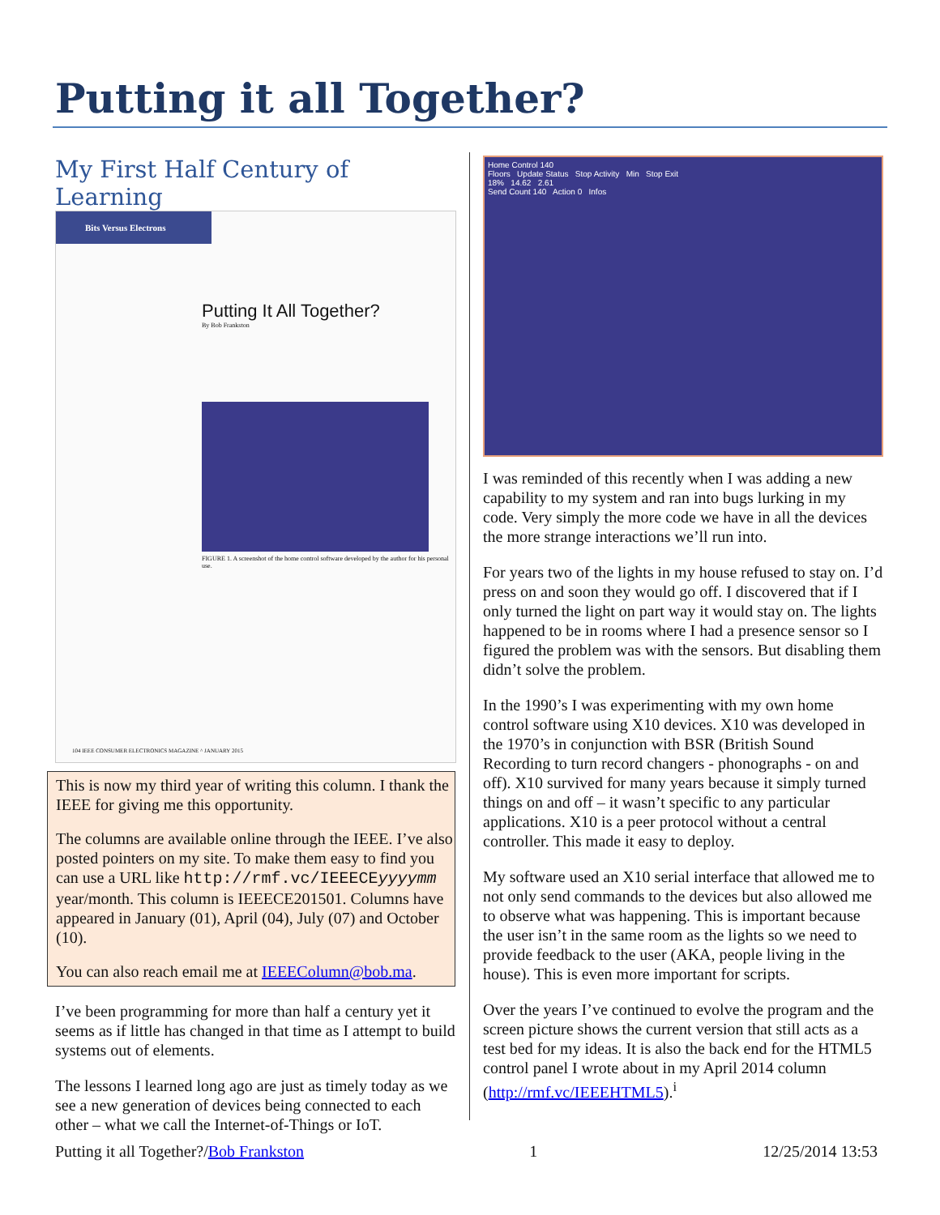Putting it all Together?
My First Half Century of Learning
Bits Versus Electrons
Putting It All Together?
By Bob Frankston
FIGURE 1. A screenshot of the home control software developed by the author for his personal use.
104 IEEE CONSUMER ELECTRONICS MAGAZINE ^ JANUARY 2015
This is now my third year of writing this column. I thank the IEEE for giving me this opportunity.
The columns are available online through the IEEE. I’ve also posted pointers on my site. To make them easy to find you can use a URL like http://rmf.vc/IEEECEyyyymm year/month. This column is IEEECE201501. Columns have appeared in January (01), April (04), July (07) and October (10).
You can also reach email me at IEEEColumn@bob.ma.
I’ve been programming for more than half a century yet it seems as if little has changed in that time as I attempt to build systems out of elements.
The lessons I learned long ago are just as timely today as we see a new generation of devices being connected to each other – what we call the Internet-of-Things or IoT.
Home Control 140
Floors Update Status Stop Activity Min Stop Exit
18% 14.62 2.61
Send Count 140 Action 0 Infos
I was reminded of this recently when I was adding a new capability to my system and ran into bugs lurking in my code. Very simply the more code we have in all the devices the more strange interactions we’ll run into.
For years two of the lights in my house refused to stay on. I’d press on and soon they would go off. I discovered that if I only turned the light on part way it would stay on. The lights happened to be in rooms where I had a presence sensor so I figured the problem was with the sensors. But disabling them didn’t solve the problem.
In the 1990’s I was experimenting with my own home control software using X10 devices. X10 was developed in the 1970’s in conjunction with BSR (British Sound Recording to turn record changers - phonographs - on and off). X10 survived for many years because it simply turned things on and off – it wasn’t specific to any particular applications. X10 is a peer protocol without a central controller. This made it easy to deploy.
My software used an X10 serial interface that allowed me to not only send commands to the devices but also allowed me to observe what was happening. This is important because the user isn’t in the same room as the lights so we need to provide feedback to the user (AKA, people living in the house). This is even more important for scripts.
Over the years I’ve continued to evolve the program and the screen picture shows the current version that still acts as a test bed for my ideas. It is also the back end for the HTML5 control panel I wrote about in my April 2014 column (http://rmf.vc/IEEEHTML5).<sup>i</sup>
Putting it all Together?/Bob Frankston 1 12/25/2014 13:53